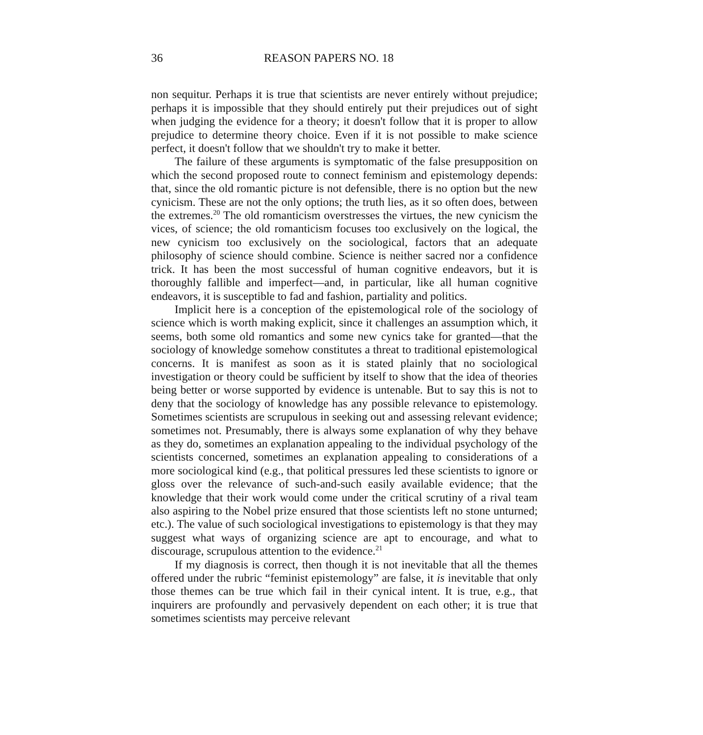36 REASON PAPERS NO. 18
non sequitur. Perhaps it is true that scientists are never entirely without prejudice; perhaps it is impossible that they should entirely put their prejudices out of sight when judging the evidence for a theory; it doesn't follow that it is proper to allow prejudice to determine theory choice. Even if it is not possible to make science perfect, it doesn't follow that we shouldn't try to make it better.
The failure of these arguments is symptomatic of the false presupposition on which the second proposed route to connect feminism and epistemology depends: that, since the old romantic picture is not defensible, there is no option but the new cynicism. These are not the only options; the truth lies, as it so often does, between the extremes.<sup>20</sup> The old romanticism overstresses the virtues, the new cynicism the vices, of science; the old romanticism focuses too exclusively on the logical, the new cynicism too exclusively on the sociological, factors that an adequate philosophy of science should combine. Science is neither sacred nor a confidence trick. It has been the most successful of human cognitive endeavors, but it is thoroughly fallible and imperfect—and, in particular, like all human cognitive endeavors, it is susceptible to fad and fashion, partiality and politics.
Implicit here is a conception of the epistemological role of the sociology of science which is worth making explicit, since it challenges an assumption which, it seems, both some old romantics and some new cynics take for granted—that the sociology of knowledge somehow constitutes a threat to traditional epistemological concerns. It is manifest as soon as it is stated plainly that no sociological investigation or theory could be sufficient by itself to show that the idea of theories being better or worse supported by evidence is untenable. But to say this is not to deny that the sociology of knowledge has any possible relevance to epistemology. Sometimes scientists are scrupulous in seeking out and assessing relevant evidence; sometimes not. Presumably, there is always some explanation of why they behave as they do, sometimes an explanation appealing to the individual psychology of the scientists concerned, sometimes an explanation appealing to considerations of a more sociological kind (e.g., that political pressures led these scientists to ignore or gloss over the relevance of such-and-such easily available evidence; that the knowledge that their work would come under the critical scrutiny of a rival team also aspiring to the Nobel prize ensured that those scientists left no stone unturned; etc.). The value of such sociological investigations to epistemology is that they may suggest what ways of organizing science are apt to encourage, and what to discourage, scrupulous attention to the evidence.<sup>21</sup>
If my diagnosis is correct, then though it is not inevitable that all the themes offered under the rubric “feminist epistemology” are false, it is inevitable that only those themes can be true which fail in their cynical intent. It is true, e.g., that inquirers are profoundly and pervasively dependent on each other; it is true that sometimes scientists may perceive relevant